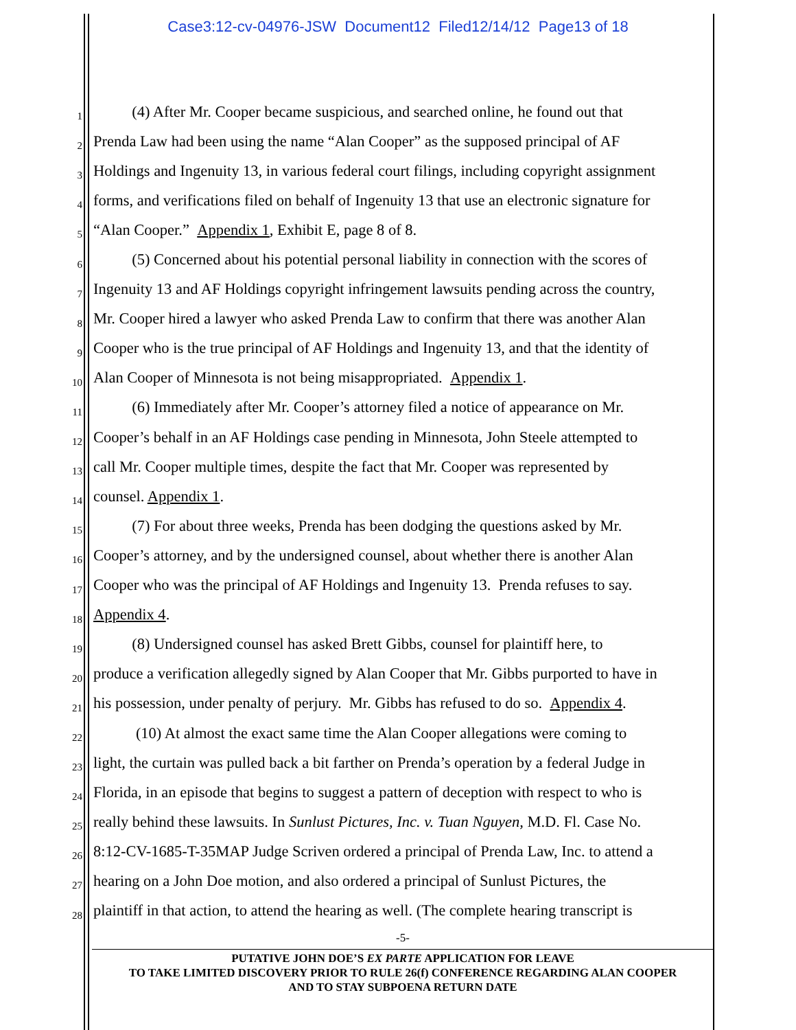Case3:12-cv-04976-JSW Document12 Filed12/14/12 Page13 of 18
1 (4) After Mr. Cooper became suspicious, and searched online, he found out that
2 Prenda Law had been using the name “Alan Cooper” as the supposed principal of AF
3 Holdings and Ingenuity 13, in various federal court filings, including copyright assignment
4 forms, and verifications filed on behalf of Ingenuity 13 that use an electronic signature for
5 “Alan Cooper.” Appendix 1, Exhibit E, page 8 of 8.
6 (5) Concerned about his potential personal liability in connection with the scores of
7 Ingenuity 13 and AF Holdings copyright infringement lawsuits pending across the country,
8 Mr. Cooper hired a lawyer who asked Prenda Law to confirm that there was another Alan
9 Cooper who is the true principal of AF Holdings and Ingenuity 13, and that the identity of
10 Alan Cooper of Minnesota is not being misappropriated. Appendix 1.
11 (6) Immediately after Mr. Cooper’s attorney filed a notice of appearance on Mr.
12 Cooper’s behalf in an AF Holdings case pending in Minnesota, John Steele attempted to
13 call Mr. Cooper multiple times, despite the fact that Mr. Cooper was represented by
14 counsel. Appendix 1.
15 (7) For about three weeks, Prenda has been dodging the questions asked by Mr.
16 Cooper’s attorney, and by the undersigned counsel, about whether there is another Alan
17 Cooper who was the principal of AF Holdings and Ingenuity 13. Prenda refuses to say.
18 Appendix 4.
19 (8) Undersigned counsel has asked Brett Gibbs, counsel for plaintiff here, to
20 produce a verification allegedly signed by Alan Cooper that Mr. Gibbs purported to have in
21 his possession, under penalty of perjury. Mr. Gibbs has refused to do so. Appendix 4.
22 (10) At almost the exact same time the Alan Cooper allegations were coming to
23 light, the curtain was pulled back a bit farther on Prenda’s operation by a federal Judge in
24 Florida, in an episode that begins to suggest a pattern of deception with respect to who is
25 really behind these lawsuits. In Sunlust Pictures, Inc. v. Tuan Nguyen, M.D. Fl. Case No.
26 8:12-CV-1685-T-35MAP Judge Scriven ordered a principal of Prenda Law, Inc. to attend a
27 hearing on a John Doe motion, and also ordered a principal of Sunlust Pictures, the
28 plaintiff in that action, to attend the hearing as well. (The complete hearing transcript is
-5-
PUTATIVE JOHN DOE’S EX PARTE APPLICATION FOR LEAVE
TO TAKE LIMITED DISCOVERY PRIOR TO RULE 26(f) CONFERENCE REGARDING ALAN COOPER
AND TO STAY SUBPOENA RETURN DATE